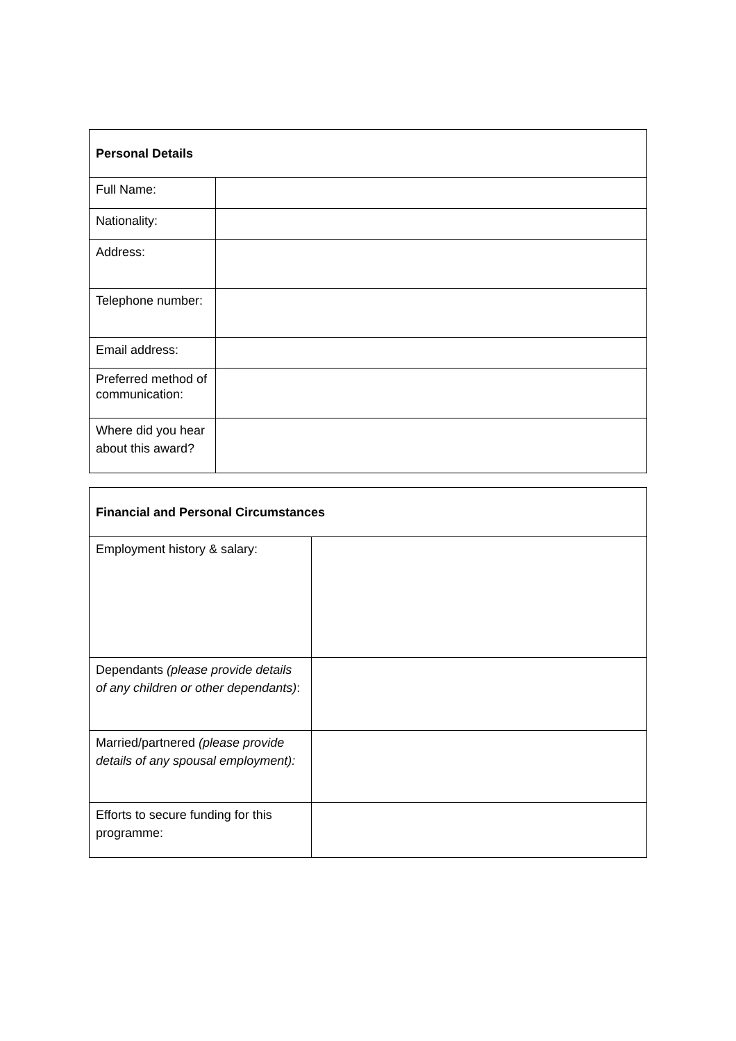| Personal Details | |
| --- | --- |
| Full Name: | |
| Nationality: | |
| Address: | |
| Telephone number: | |
| Email address: | |
| Preferred method of communication: | |
| Where did you hear about this award? | |
| Financial and Personal Circumstances | |
| --- | --- |
| Employment history & salary: | |
| Dependants (please provide details of any children or other dependants) : | |
| Married/partnered (please provide details of any spousal employment): | |
| Efforts to secure funding for this programme: | |